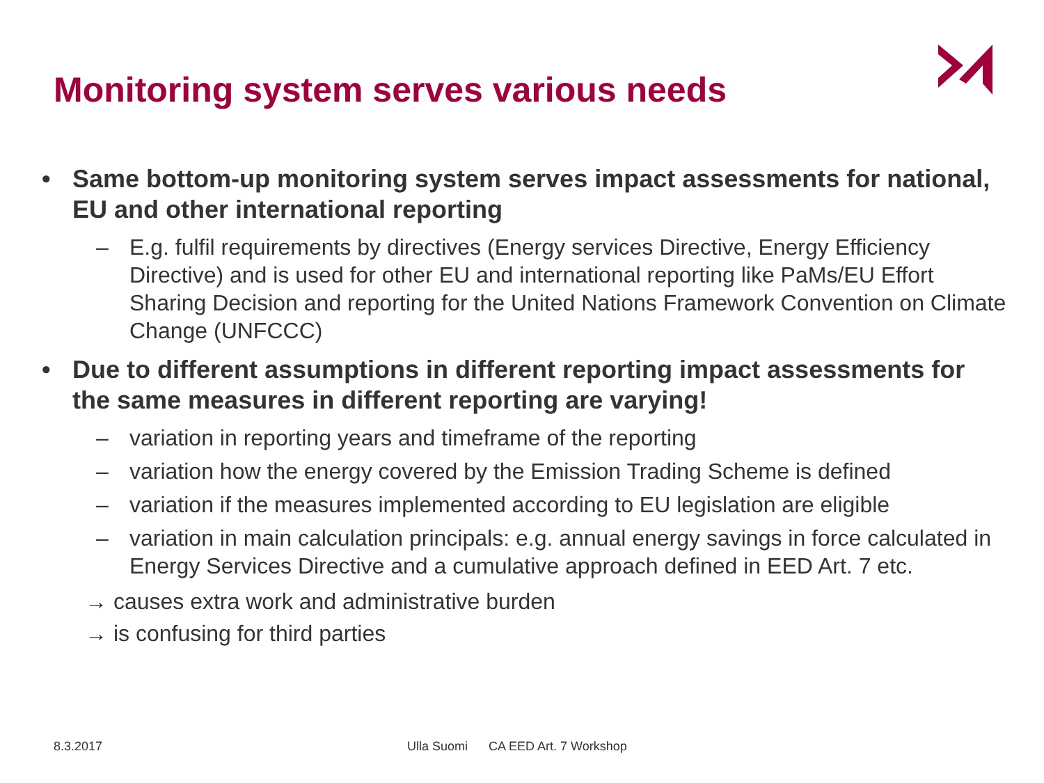Monitoring system serves various needs
• Same bottom-up monitoring system serves impact assessments for national, EU and other international reporting
– E.g. fulfil requirements by directives (Energy services Directive, Energy Efficiency Directive) and is used for other EU and international reporting like PaMs/EU Effort Sharing Decision and reporting for the United Nations Framework Convention on Climate Change (UNFCCC)
• Due to different assumptions in different reporting impact assessments for the same measures in different reporting are varying!
– variation in reporting years and timeframe of the reporting
– variation how the energy covered by the Emission Trading Scheme is defined
– variation if the measures implemented according to EU legislation are eligible
– variation in main calculation principals: e.g. annual energy savings in force calculated in Energy Services Directive and a cumulative approach defined in EED Art. 7 etc.
→ causes extra work and administrative burden
→ is confusing for third parties
8.3.2017
Ulla Suomi CA EED Art. 7 Workshop